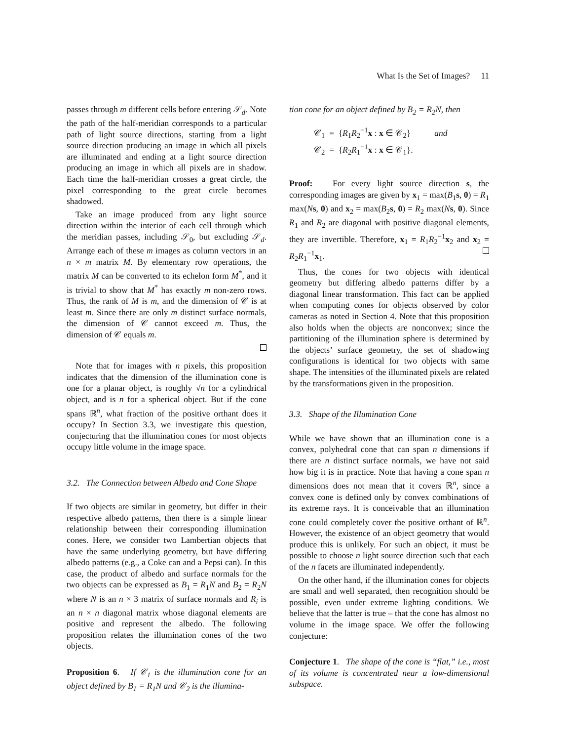What Is the Set of Images? 11
passes through m different cells before entering 𝒮<sub>d</sub>. Note the path of the half-meridian corresponds to a particular path of light source directions, starting from a light source direction producing an image in which all pixels are illuminated and ending at a light source direction producing an image in which all pixels are in shadow. Each time the half-meridian crosses a great circle, the pixel corresponding to the great circle becomes shadowed.
Take an image produced from any light source direction within the interior of each cell through which the meridian passes, including 𝒮<sub>0</sub>, but excluding 𝒮<sub>d</sub>. Arrange each of these m images as column vectors in an n × m matrix M. By elementary row operations, the matrix M can be converted to its echelon form M<sup>*</sup>, and it is trivial to show that M<sup>*</sup> has exactly m non-zero rows. Thus, the rank of M is m, and the dimension of 𝒞 is at least m. Since there are only m distinct surface normals, the dimension of 𝒞 cannot exceed m. Thus, the dimension of 𝒞 equals m.
Note that for images with n pixels, this proposition indicates that the dimension of the illumination cone is one for a planar object, is roughly √n for a cylindrical object, and is n for a spherical object. But if the cone spans ℝ<sup>n</sup>, what fraction of the positive orthant does it occupy? In Section 3.3, we investigate this question, conjecturing that the illumination cones for most objects occupy little volume in the image space.
3.2. The Connection between Albedo and Cone Shape
If two objects are similar in geometry, but differ in their respective albedo patterns, then there is a simple linear relationship between their corresponding illumination cones. Here, we consider two Lambertian objects that have the same underlying geometry, but have differing albedo patterns (e.g., a Coke can and a Pepsi can). In this case, the product of albedo and surface normals for the two objects can be expressed as B<sub>1</sub> = R<sub>1</sub>N and B<sub>2</sub> = R<sub>2</sub>N where N is an n × 3 matrix of surface normals and R<sub>i</sub> is an n × n diagonal matrix whose diagonal elements are positive and represent the albedo. The following proposition relates the illumination cones of the two objects.
Proposition 6. If 𝒞<sub>1</sub> is the illumination cone for an object defined by B<sub>1</sub> = R<sub>1</sub>N and 𝒞<sub>2</sub> is the illumina-
tion cone for an object defined by B<sub>2</sub> = R<sub>2</sub>N, then
𝒞<sub>1</sub> = {R<sub>1</sub>R<sub>2</sub><sup>−1</sup>x : x ∈ 𝒞<sub>2</sub>} and
𝒞<sub>2</sub> = {R<sub>2</sub>R<sub>1</sub><sup>−1</sup>x : x ∈ 𝒞<sub>1</sub>}.
Proof: For every light source direction s, the corresponding images are given by x<sub>1</sub> = max(B<sub>1</sub>s, 0) = R<sub>1</sub> max(Ns, 0) and x<sub>2</sub> = max(B<sub>2</sub>s, 0) = R<sub>2</sub> max(Ns, 0). Since R<sub>1</sub> and R<sub>2</sub> are diagonal with positive diagonal elements, they are invertible. Therefore, x<sub>1</sub> = R<sub>1</sub>R<sub>2</sub><sup>−1</sup>x<sub>2</sub> and x<sub>2</sub> = R<sub>2</sub>R<sub>1</sub><sup>−1</sup>x<sub>1</sub>.
Thus, the cones for two objects with identical geometry but differing albedo patterns differ by a diagonal linear transformation. This fact can be applied when computing cones for objects observed by color cameras as noted in Section 4. Note that this proposition also holds when the objects are nonconvex; since the partitioning of the illumination sphere is determined by the objects’ surface geometry, the set of shadowing configurations is identical for two objects with same shape. The intensities of the illuminated pixels are related by the transformations given in the proposition.
3.3. Shape of the Illumination Cone
While we have shown that an illumination cone is a convex, polyhedral cone that can span n dimensions if there are n distinct surface normals, we have not said how big it is in practice. Note that having a cone span n dimensions does not mean that it covers ℝ<sup>n</sup>, since a convex cone is defined only by convex combinations of its extreme rays. It is conceivable that an illumination cone could completely cover the positive orthant of ℝ<sup>n</sup>. However, the existence of an object geometry that would produce this is unlikely. For such an object, it must be possible to choose n light source direction such that each of the n facets are illuminated independently.
On the other hand, if the illumination cones for objects are small and well separated, then recognition should be possible, even under extreme lighting conditions. We believe that the latter is true – that the cone has almost no volume in the image space. We offer the following conjecture:
Conjecture 1. The shape of the cone is “flat,” i.e., most of its volume is concentrated near a low-dimensional subspace.